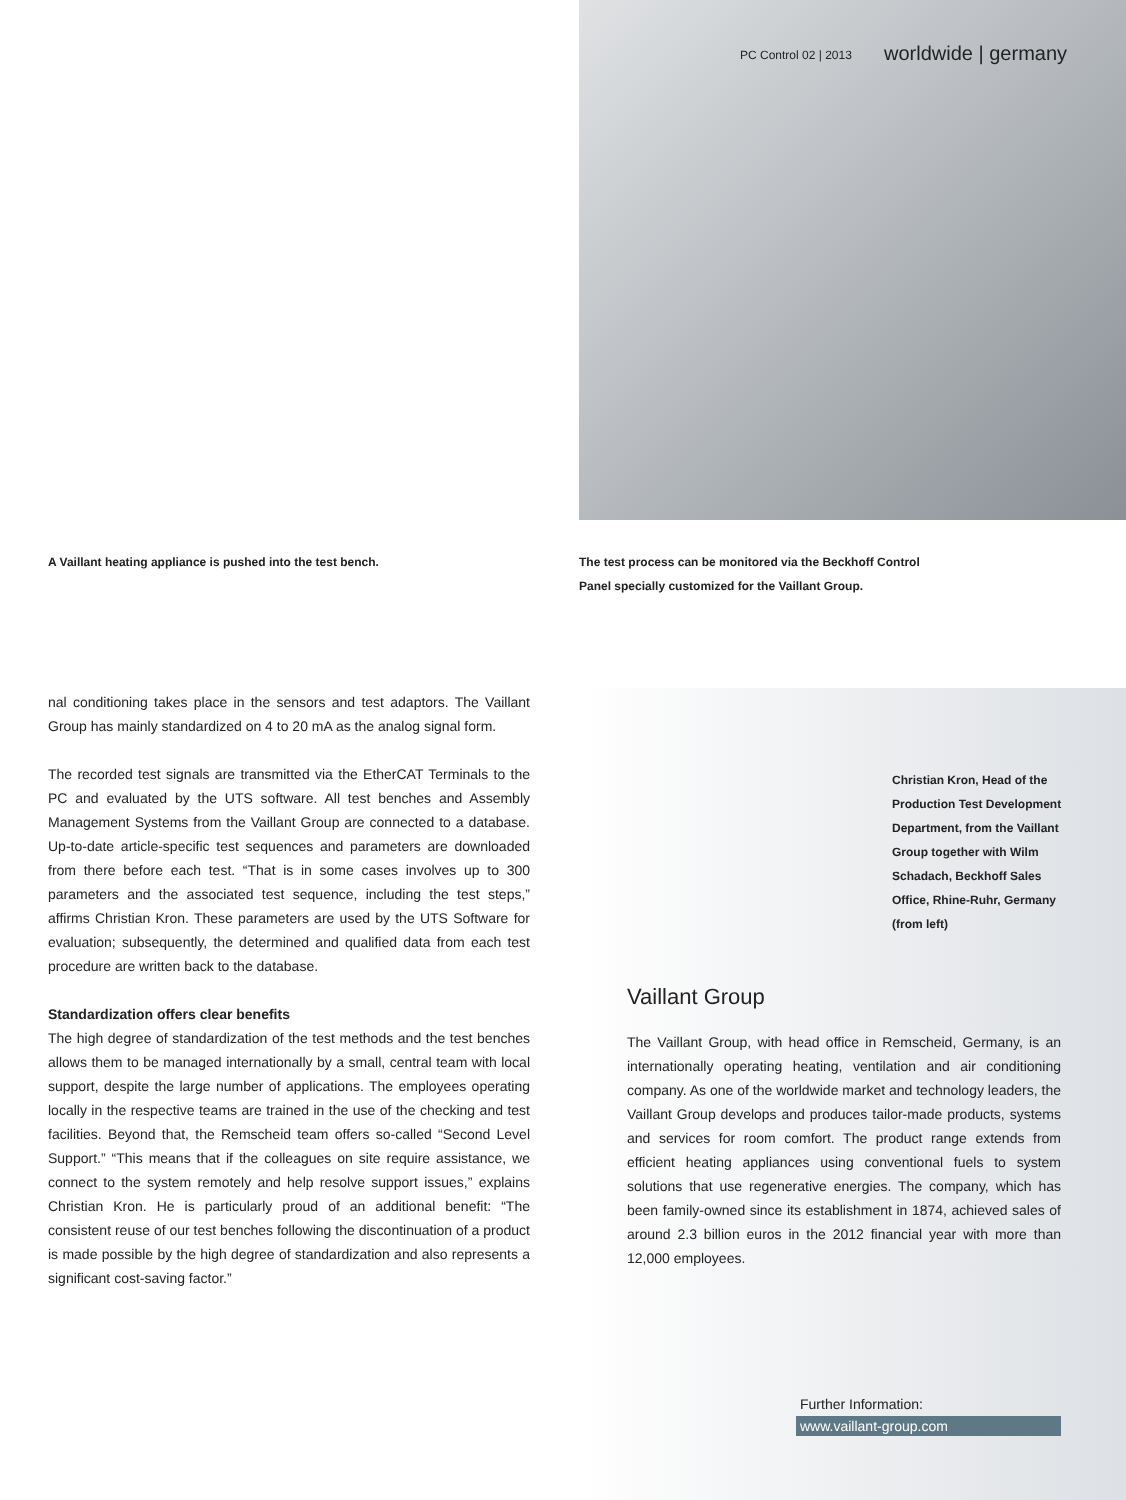PC Control 02 | 2013 worldwide | germany
A Vaillant heating appliance is pushed into the test bench.
The test process can be monitored via the Beckhoff Control Panel specially customized for the Vaillant Group.
nal conditioning takes place in the sensors and test adaptors. The Vaillant Group has mainly standardized on 4 to 20 mA as the analog signal form.
The recorded test signals are transmitted via the EtherCAT Terminals to the PC and evaluated by the UTS software. All test benches and Assembly Management Systems from the Vaillant Group are connected to a database. Up-to-date article-specific test sequences and parameters are downloaded from there before each test. “That is in some cases involves up to 300 parameters and the associated test sequence, including the test steps,” affirms Christian Kron. These parameters are used by the UTS Software for evaluation; subsequently, the determined and qualified data from each test procedure are written back to the database.
Standardization offers clear benefits
The high degree of standardization of the test methods and the test benches allows them to be managed internationally by a small, central team with local support, despite the large number of applications. The employees operating locally in the respective teams are trained in the use of the checking and test facilities. Beyond that, the Remscheid team offers so-called “Second Level Support.” “This means that if the colleagues on site require assistance, we connect to the system remotely and help resolve support issues,” explains Christian Kron. He is particularly proud of an additional benefit: “The consistent reuse of our test benches following the discontinuation of a product is made possible by the high degree of standardization and also represents a significant cost-saving factor.”
Christian Kron, Head of the Production Test Development Department, from the Vaillant Group together with Wilm Schadach, Beckhoff Sales Office, Rhine-Ruhr, Germany (from left)
Vaillant Group
The Vaillant Group, with head office in Remscheid, Germany, is an internationally operating heating, ventilation and air conditioning company. As one of the worldwide market and technology leaders, the Vaillant Group develops and produces tailor-made products, systems and services for room comfort. The product range extends from efficient heating appliances using conventional fuels to system solutions that use regenerative energies. The company, which has been family-owned since its establishment in 1874, achieved sales of around 2.3 billion euros in the 2012 financial year with more than 12,000 employees.
Further Information:
www.vaillant-group.com